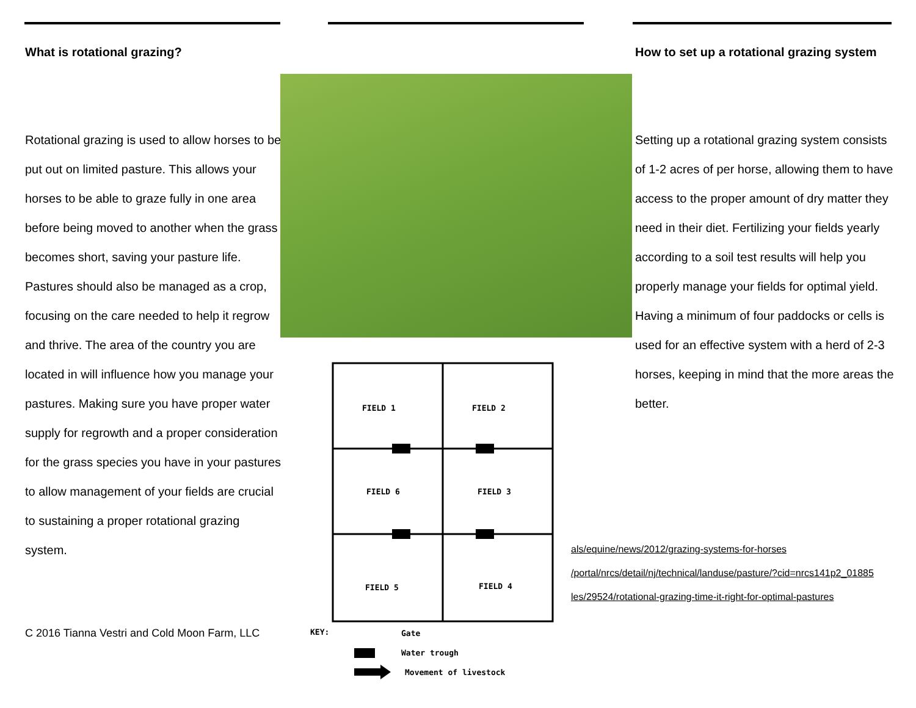What is rotational grazing?
Rotational grazing is used to allow horses to be put out on limited pasture. This allows your horses to be able to graze fully in one area before being moved to another when the grass becomes short, saving your pasture life. Pastures should also be managed as a crop, focusing on the care needed to help it regrow and thrive. The area of the country you are located in will influence how you manage your pastures. Making sure you have proper water supply for regrowth and a proper consideration for the grass species you have in your pastures to allow management of your fields are crucial to sustaining a proper rotational grazing system.
C 2016 Tianna Vestri and Cold Moon Farm, LLC
FIELD 1
FIELD 2
FIELD 6
FIELD 3
FIELD 5
FIELD 4
KEY:
Gate
Water trough
Movement of livestock
How to set up a rotational grazing system
Setting up a rotational grazing system consists of 1-2 acres of per horse, allowing them to have access to the proper amount of dry matter they need in their diet. Fertilizing your fields yearly according to a soil test results will help you properly manage your fields for optimal yield. Having a minimum of four paddocks or cells is used for an effective system with a herd of 2-3 horses, keeping in mind that the more areas the better.
als/equine/news/2012/grazing-systems-for-horses
/portal/nrcs/detail/nj/technical/landuse/pasture/?cid=nrcs141p2_01885
les/29524/rotational-grazing-time-it-right-for-optimal-pastures